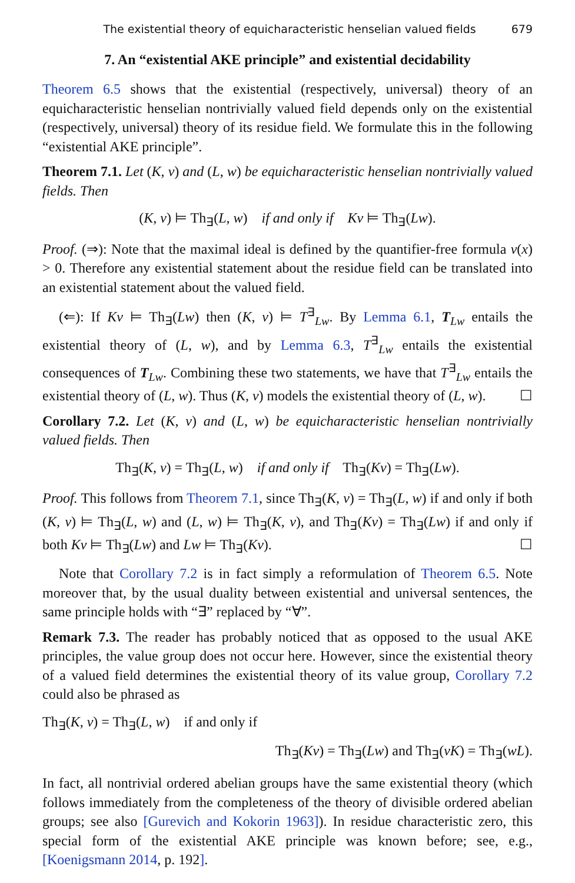The existential theory of equicharacteristic henselian valued fields 679
7. An “existential AKE principle” and existential decidability
Theorem 6.5 shows that the existential (respectively, universal) theory of an equicharacteristic henselian nontrivially valued field depends only on the existential (respectively, universal) theory of its residue field. We formulate this in the following “existential AKE principle”.
Theorem 7.1. Let (K, v) and (L, w) be equicharacteristic henselian nontrivially valued fields. Then
(K, v) ⊨ Th<sub>∃</sub>(L, w) if and only if Kv ⊨ Th<sub>∃</sub>(Lw).
Proof. (⇒): Note that the maximal ideal is defined by the quantifier-free formula v(x) > 0. Therefore any existential statement about the residue field can be translated into an existential statement about the valued field.
(⇐): If Kv ⊨ Th<sub>∃</sub>(Lw) then (K, v) ⊨ T<sup>∃</sup><sub>Lw</sub>. By Lemma 6.1, T<sub>Lw</sub> entails the existential theory of (L, w), and by Lemma 6.3, T<sup>∃</sup><sub>Lw</sub> entails the existential consequences of T<sub>Lw</sub>. Combining these two statements, we have that T<sup>∃</sup><sub>Lw</sub> entails the existential theory of (L, w). Thus (K, v) models the existential theory of (L, w). ☐
Corollary 7.2. Let (K, v) and (L, w) be equicharacteristic henselian nontrivially valued fields. Then
Th<sub>∃</sub>(K, v) = Th<sub>∃</sub>(L, w) if and only if Th<sub>∃</sub>(Kv) = Th<sub>∃</sub>(Lw).
Proof. This follows from Theorem 7.1, since Th<sub>∃</sub>(K, v) = Th<sub>∃</sub>(L, w) if and only if both (K, v) ⊨ Th<sub>∃</sub>(L, w) and (L, w) ⊨ Th<sub>∃</sub>(K, v), and Th<sub>∃</sub>(Kv) = Th<sub>∃</sub>(Lw) if and only if both Kv ⊨ Th<sub>∃</sub>(Lw) and Lw ⊨ Th<sub>∃</sub>(Kv). ☐
Note that Corollary 7.2 is in fact simply a reformulation of Theorem 6.5. Note moreover that, by the usual duality between existential and universal sentences, the same principle holds with “∃” replaced by “∀”.
Remark 7.3. The reader has probably noticed that as opposed to the usual AKE principles, the value group does not occur here. However, since the existential theory of a valued field determines the existential theory of its value group, Corollary 7.2 could also be phrased as
Th<sub>∃</sub>(K, v) = Th<sub>∃</sub>(L, w) if and only if
Th<sub>∃</sub>(Kv) = Th<sub>∃</sub>(Lw) and Th<sub>∃</sub>(vK) = Th<sub>∃</sub>(wL).
In fact, all nontrivial ordered abelian groups have the same existential theory (which follows immediately from the completeness of the theory of divisible ordered abelian groups; see also [Gurevich and Kokorin 1963]). In residue characteristic zero, this special form of the existential AKE principle was known before; see, e.g., [Koenigsmann 2014, p. 192].